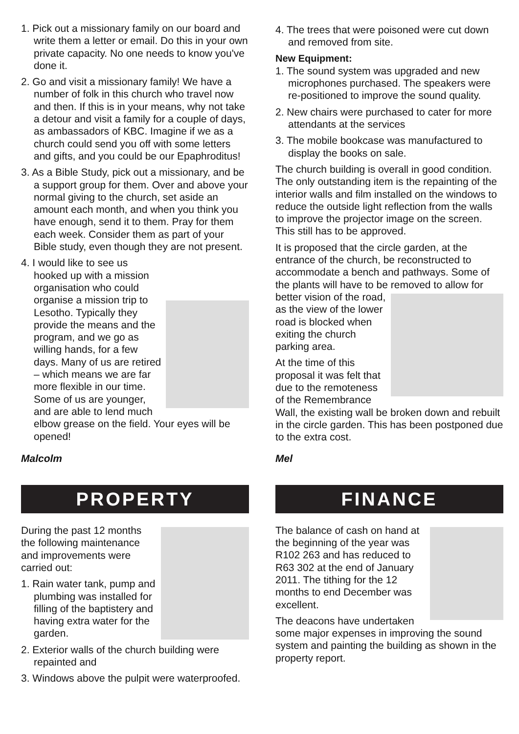1. Pick out a missionary family on our board and write them a letter or email. Do this in your own private capacity. No one needs to know you've done it.
2. Go and visit a missionary family! We have a number of folk in this church who travel now and then. If this is in your means, why not take a detour and visit a family for a couple of days, as ambassadors of KBC. Imagine if we as a church could send you off with some letters and gifts, and you could be our Epaphroditus!
3. As a Bible Study, pick out a missionary, and be a support group for them. Over and above your normal giving to the church, set aside an amount each month, and when you think you have enough, send it to them. Pray for them each week. Consider them as part of your Bible study, even though they are not present.
4. I would like to see us hooked up with a mission organisation who could organise a mission trip to Lesotho. Typically they provide the means and the program, and we go as willing hands, for a few days. Many of us are retired – which means we are far more flexible in our time. Some of us are younger, and are able to lend much elbow grease on the field. Your eyes will be opened!
Malcolm
PROPERTY
During the past 12 months the following maintenance and improvements were carried out:
1. Rain water tank, pump and plumbing was installed for filling of the baptistery and having extra water for the garden.
2. Exterior walls of the church building were repainted and
3. Windows above the pulpit were waterproofed.
4. The trees that were poisoned were cut down and removed from site.
New Equipment:
1. The sound system was upgraded and new microphones purchased. The speakers were re-positioned to improve the sound quality.
2. New chairs were purchased to cater for more attendants at the services
3. The mobile bookcase was manufactured to display the books on sale.
The church building is overall in good condition. The only outstanding item is the repainting of the interior walls and film installed on the windows to reduce the outside light reflection from the walls to improve the projector image on the screen. This still has to be approved.
It is proposed that the circle garden, at the entrance of the church, be reconstructed to accommodate a bench and pathways. Some of the plants will have to be removed to allow for better vision of the road, as the view of the lower road is blocked when exiting the church parking area.
At the time of this proposal it was felt that due to the remoteness of the Remembrance Wall, the existing wall be broken down and rebuilt in the circle garden. This has been postponed due to the extra cost.
Mel
FINANCE
The balance of cash on hand at the beginning of the year was R102 263 and has reduced to R63 302 at the end of January 2011. The tithing for the 12 months to end December was excellent.
The deacons have undertaken some major expenses in improving the sound system and painting the building as shown in the property report.